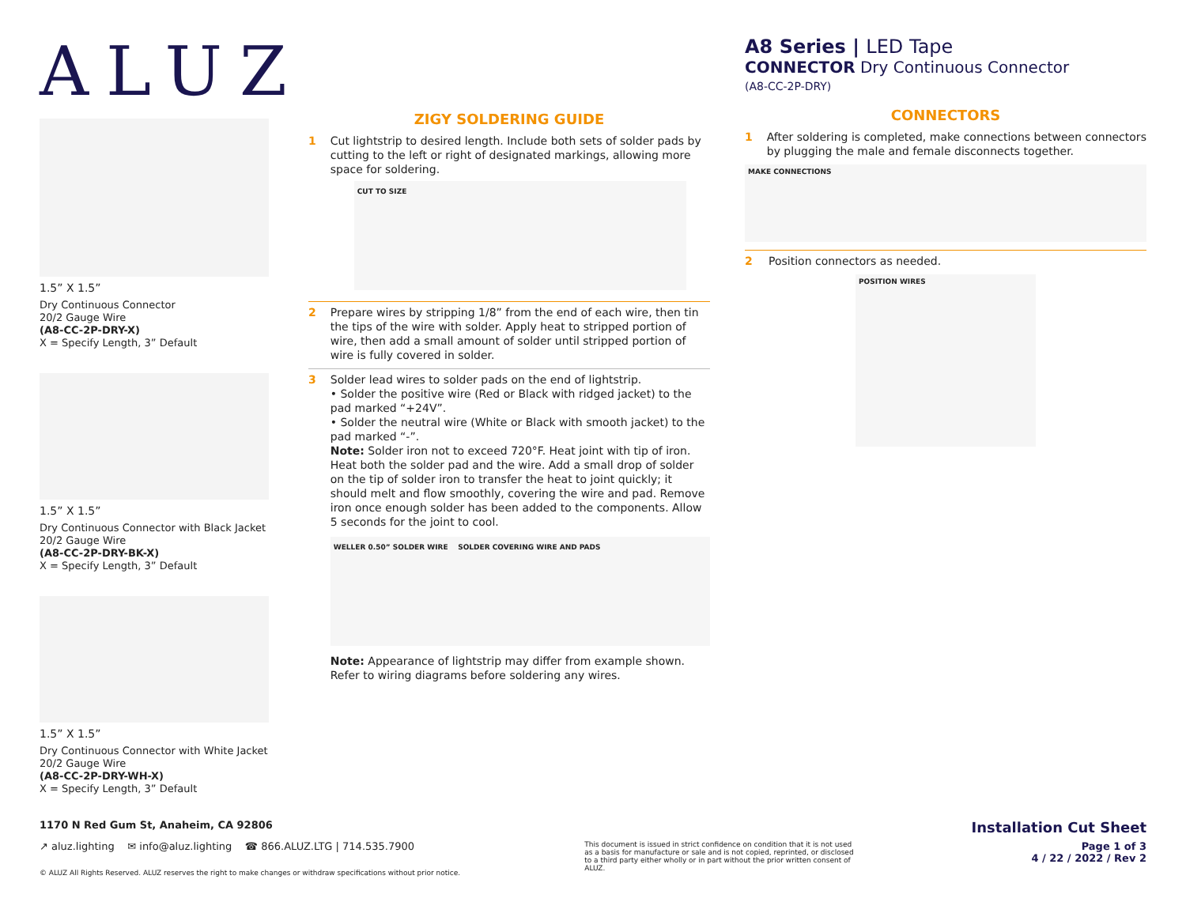ALUZ
1.5” X 1.5”
Dry Continuous Connector
20/2 Gauge Wire
(A8-CC-2P-DRY-X)
X = Specify Length, 3” Default
1.5” X 1.5”
Dry Continuous Connector with Black Jacket
20/2 Gauge Wire
(A8-CC-2P-DRY-BK-X)
X = Specify Length, 3” Default
1.5” X 1.5”
Dry Continuous Connector with White Jacket
20/2 Gauge Wire
(A8-CC-2P-DRY-WH-X)
X = Specify Length, 3” Default
ZIGY SOLDERING GUIDE
1 Cut lightstrip to desired length. Include both sets of solder pads by cutting to the left or right of designated markings, allowing more space for soldering.
CUT TO SIZE
2 Prepare wires by stripping 1/8” from the end of each wire, then tin the tips of the wire with solder. Apply heat to stripped portion of wire, then add a small amount of solder until stripped portion of wire is fully covered in solder.
3 Solder lead wires to solder pads on the end of lightstrip.
• Solder the positive wire (Red or Black with ridged jacket) to the pad marked “+24V”.
• Solder the neutral wire (White or Black with smooth jacket) to the pad marked “-”.
Note: Solder iron not to exceed 720°F. Heat joint with tip of iron. Heat both the solder pad and the wire. Add a small drop of solder on the tip of solder iron to transfer the heat to joint quickly; it should melt and flow smoothly, covering the wire and pad. Remove iron once enough solder has been added to the components. Allow 5 seconds for the joint to cool.
WELLER 0.50” SOLDER WIRE SOLDER COVERING WIRE AND PADS
Note: Appearance of lightstrip may differ from example shown. Refer to wiring diagrams before soldering any wires.
A8 Series | LED Tape
CONNECTOR Dry Continuous Connector
(A8-CC-2P-DRY)
CONNECTORS
1 After soldering is completed, make connections between connectors by plugging the male and female disconnects together.
MAKE CONNECTIONS
2 Position connectors as needed.
POSITION WIRES
1170 N Red Gum St, Anaheim, CA 92806 Installation Cut Sheet
↗ aluz.lighting ✉ info@aluz.lighting ☎ 866.ALUZ.LTG | 714.535.7900 This document is issued in strict confidence on condition that it is not used as a basis for manufacture or sale and is not copied, reprinted, or disclosed to a third party either wholly or in part without the prior written consent of ALUZ. Page 1 of 3
4 / 22 / 2022 / Rev 2
© ALUZ All Rights Reserved. ALUZ reserves the right to make changes or withdraw specifications without prior notice.